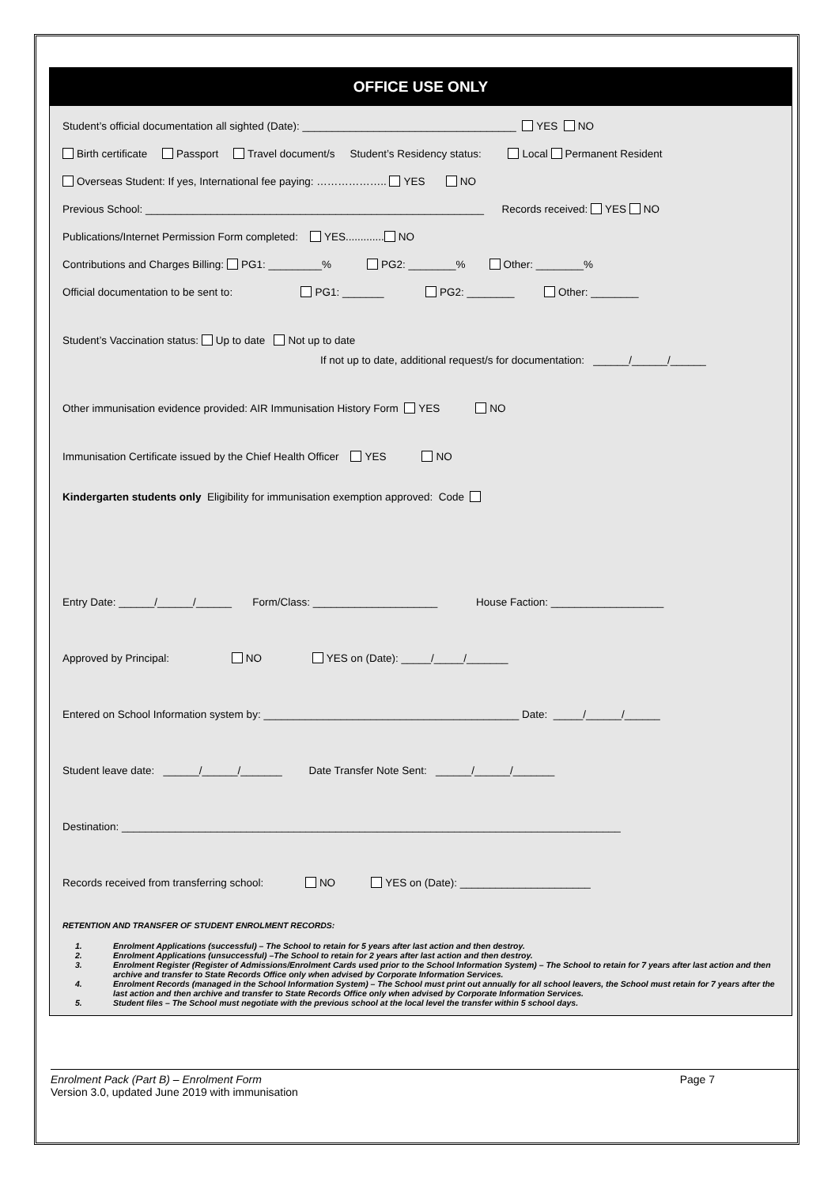OFFICE USE ONLY
Student’s official documentation all sighted (Date): ____________________________________ YES NO
Birth certificate Passport Travel document/s Student’s Residency status: Local Permanent Resident
Overseas Student: If yes, International fee paying: ……………….. YES NO
Previous School: _________________________________________________________ Records received: YES NO
Publications/Internet Permission Form completed: YES............. NO
Contributions and Charges Billing: PG1: _________% PG2: ________% Other: ________%
Official documentation to be sent to: PG1: _______ PG2: ________ Other: ________
Student’s Vaccination status: Up to date Not up to date
If not up to date, additional request/s for documentation: ______/______/______
Other immunisation evidence provided: AIR Immunisation History Form YES NO
Immunisation Certificate issued by the Chief Health Officer YES NO
Kindergarten students only Eligibility for immunisation exemption approved: Code
Entry Date: ______/______/______ Form/Class: _____________________ House Faction: ___________________
Approved by Principal: NO YES on (Date): _____/_____/_______
Entered on School Information system by: ___________________________________________ Date: _____/______/______
Student leave date: ______/______/_______ Date Transfer Note Sent: ______/______/_______
Destination: ____________________________________________________________________________________
Records received from transferring school: NO YES on (Date): ______________________
RETENTION AND TRANSFER OF STUDENT ENROLMENT RECORDS:
1. Enrolment Applications (successful) – The School to retain for 5 years after last action and then destroy.
2. Enrolment Applications (unsuccessful) –The School to retain for 2 years after last action and then destroy.
3. Enrolment Register (Register of Admissions/Enrolment Cards used prior to the School Information System) – The School to retain for 7 years after last action and then archive and transfer to State Records Office only when advised by Corporate Information Services.
4. Enrolment Records (managed in the School Information System) – The School must print out annually for all school leavers, the School must retain for 7 years after the last action and then archive and transfer to State Records Office only when advised by Corporate Information Services.
5. Student files – The School must negotiate with the previous school at the local level the transfer within 5 school days.
Enrolment Pack (Part B) – Enrolment Form Page 7
Version 3.0, updated June 2019 with immunisation